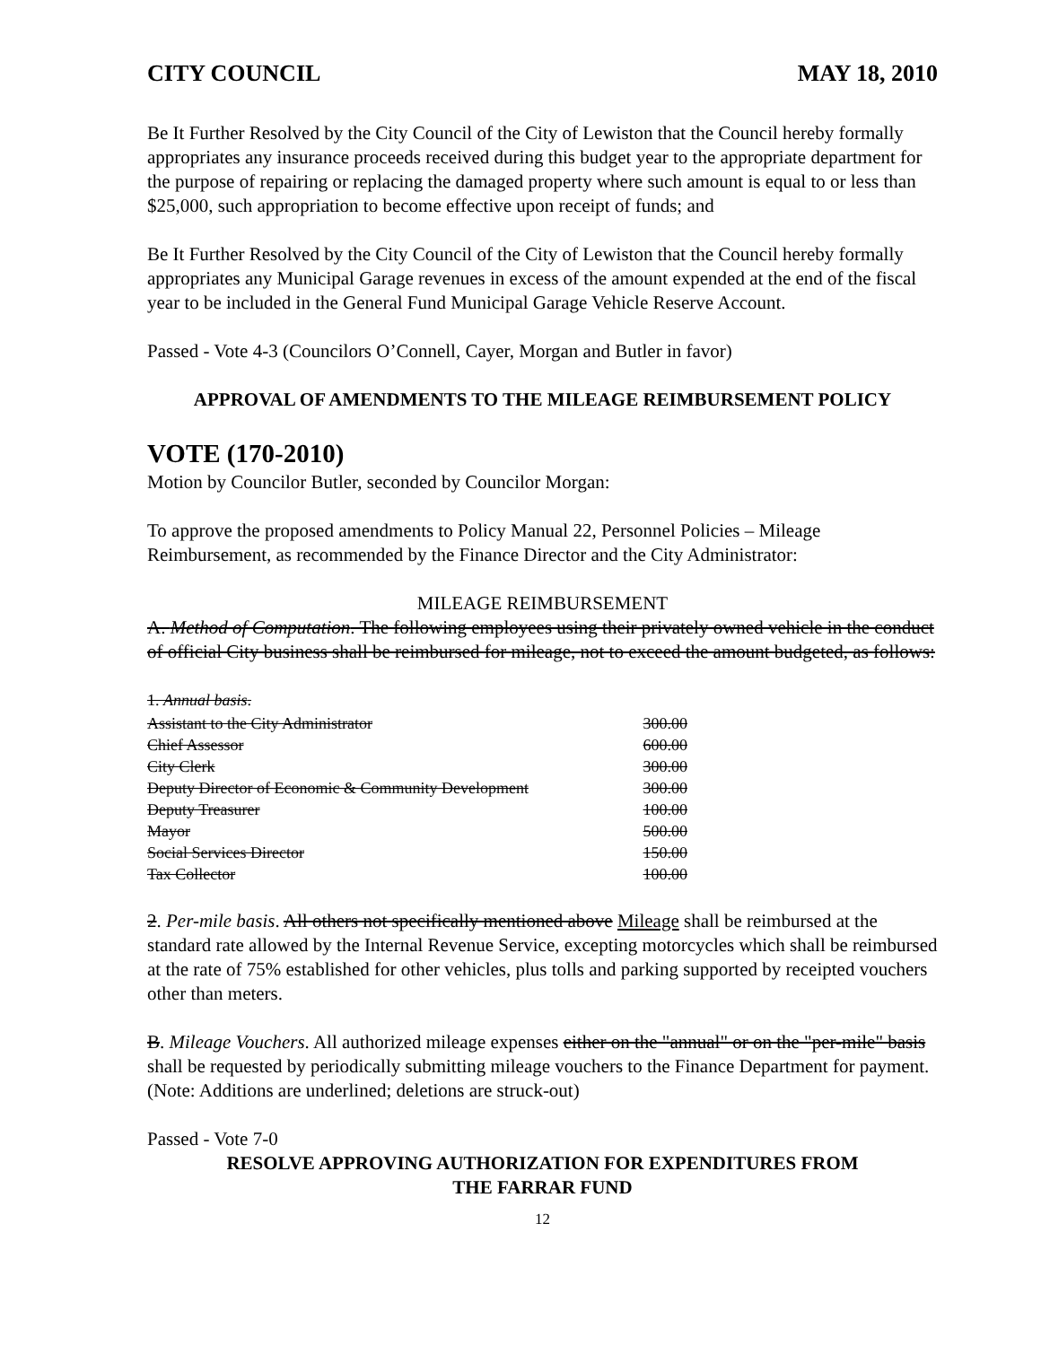CITY COUNCIL MAY 18, 2010
Be It Further Resolved by the City Council of the City of Lewiston that the Council hereby formally appropriates any insurance proceeds received during this budget year to the appropriate department for the purpose of repairing or replacing the damaged property where such amount is equal to or less than $25,000, such appropriation to become effective upon receipt of funds; and
Be It Further Resolved by the City Council of the City of Lewiston that the Council hereby formally appropriates any Municipal Garage revenues in excess of the amount expended at the end of the fiscal year to be included in the General Fund Municipal Garage Vehicle Reserve Account.
Passed - Vote 4-3 (Councilors O’Connell, Cayer, Morgan and Butler in favor)
APPROVAL OF AMENDMENTS TO THE MILEAGE REIMBURSEMENT POLICY
VOTE (170-2010)
Motion by Councilor Butler, seconded by Councilor Morgan:
To approve the proposed amendments to Policy Manual 22, Personnel Policies – Mileage Reimbursement, as recommended by the Finance Director and the City Administrator:
MILEAGE REIMBURSEMENT
A. Method of Computation. The following employees using their privately owned vehicle in the conduct of official City business shall be reimbursed for mileage, not to exceed the amount budgeted, as follows:
1. Annual basis.
| Assistant to the City Administrator | 300.00 |
| Chief Assessor | 600.00 |
| City Clerk | 300.00 |
| Deputy Director of Economic & Community Development | 300.00 |
| Deputy Treasurer | 100.00 |
| Mayor | 500.00 |
| Social Services Director | 150.00 |
| Tax Collector | 100.00 |
2. Per-mile basis. All others not specifically mentioned above Mileage shall be reimbursed at the standard rate allowed by the Internal Revenue Service, excepting motorcycles which shall be reimbursed at the rate of 75% established for other vehicles, plus tolls and parking supported by receipted vouchers other than meters.
B. Mileage Vouchers. All authorized mileage expenses either on the "annual" or on the "per-mile" basis shall be requested by periodically submitting mileage vouchers to the Finance Department for payment.
(Note: Additions are underlined; deletions are struck-out)
Passed - Vote 7-0
RESOLVE APPROVING AUTHORIZATION FOR EXPENDITURES FROM
THE FARRAR FUND
12